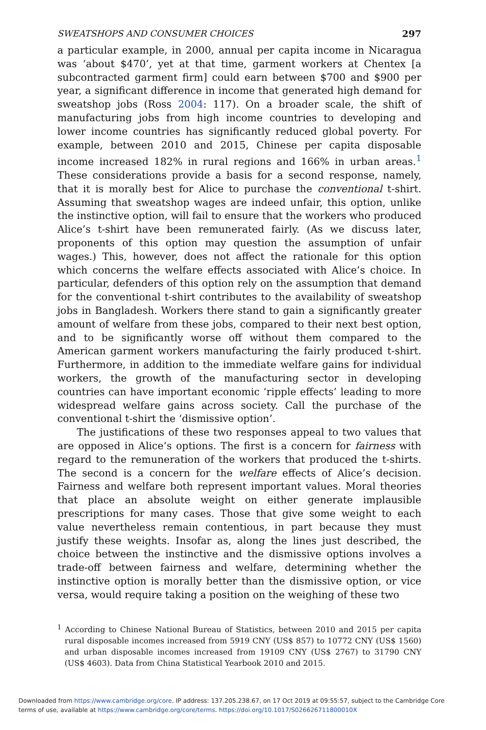SWEATSHOPS AND CONSUMER CHOICES 297
a particular example, in 2000, annual per capita income in Nicaragua was ‘about $470’, yet at that time, garment workers at Chentex [a subcontracted garment firm] could earn between $700 and $900 per year, a significant difference in income that generated high demand for sweatshop jobs (Ross 2004: 117). On a broader scale, the shift of manufacturing jobs from high income countries to developing and lower income countries has significantly reduced global poverty. For example, between 2010 and 2015, Chinese per capita disposable income increased 182% in rural regions and 166% in urban areas.<sup>1</sup> These considerations provide a basis for a second response, namely, that it is morally best for Alice to purchase the conventional t-shirt. Assuming that sweatshop wages are indeed unfair, this option, unlike the instinctive option, will fail to ensure that the workers who produced Alice’s t-shirt have been remunerated fairly. (As we discuss later, proponents of this option may question the assumption of unfair wages.) This, however, does not affect the rationale for this option which concerns the welfare effects associated with Alice’s choice. In particular, defenders of this option rely on the assumption that demand for the conventional t-shirt contributes to the availability of sweatshop jobs in Bangladesh. Workers there stand to gain a significantly greater amount of welfare from these jobs, compared to their next best option, and to be significantly worse off without them compared to the American garment workers manufacturing the fairly produced t-shirt. Furthermore, in addition to the immediate welfare gains for individual workers, the growth of the manufacturing sector in developing countries can have important economic ‘ripple effects’ leading to more widespread welfare gains across society. Call the purchase of the conventional t-shirt the ‘dismissive option’.
The justifications of these two responses appeal to two values that are opposed in Alice’s options. The first is a concern for fairness with regard to the remuneration of the workers that produced the t-shirts. The second is a concern for the welfare effects of Alice’s decision. Fairness and welfare both represent important values. Moral theories that place an absolute weight on either generate implausible prescriptions for many cases. Those that give some weight to each value nevertheless remain contentious, in part because they must justify these weights. Insofar as, along the lines just described, the choice between the instinctive and the dismissive options involves a trade-off between fairness and welfare, determining whether the instinctive option is morally better than the dismissive option, or vice versa, would require taking a position on the weighing of these two
<sup>1</sup> According to Chinese National Bureau of Statistics, between 2010 and 2015 per capita rural disposable incomes increased from 5919 CNY (US$ 857) to 10772 CNY (US$ 1560) and urban disposable incomes increased from 19109 CNY (US$ 2767) to 31790 CNY (US$ 4603). Data from China Statistical Yearbook 2010 and 2015.
Downloaded from https://www.cambridge.org/core. IP address: 137.205.238.67, on 17 Oct 2019 at 09:55:57, subject to the Cambridge Core
terms of use, available at https://www.cambridge.org/core/terms. https://doi.org/10.1017/S026626711800010X